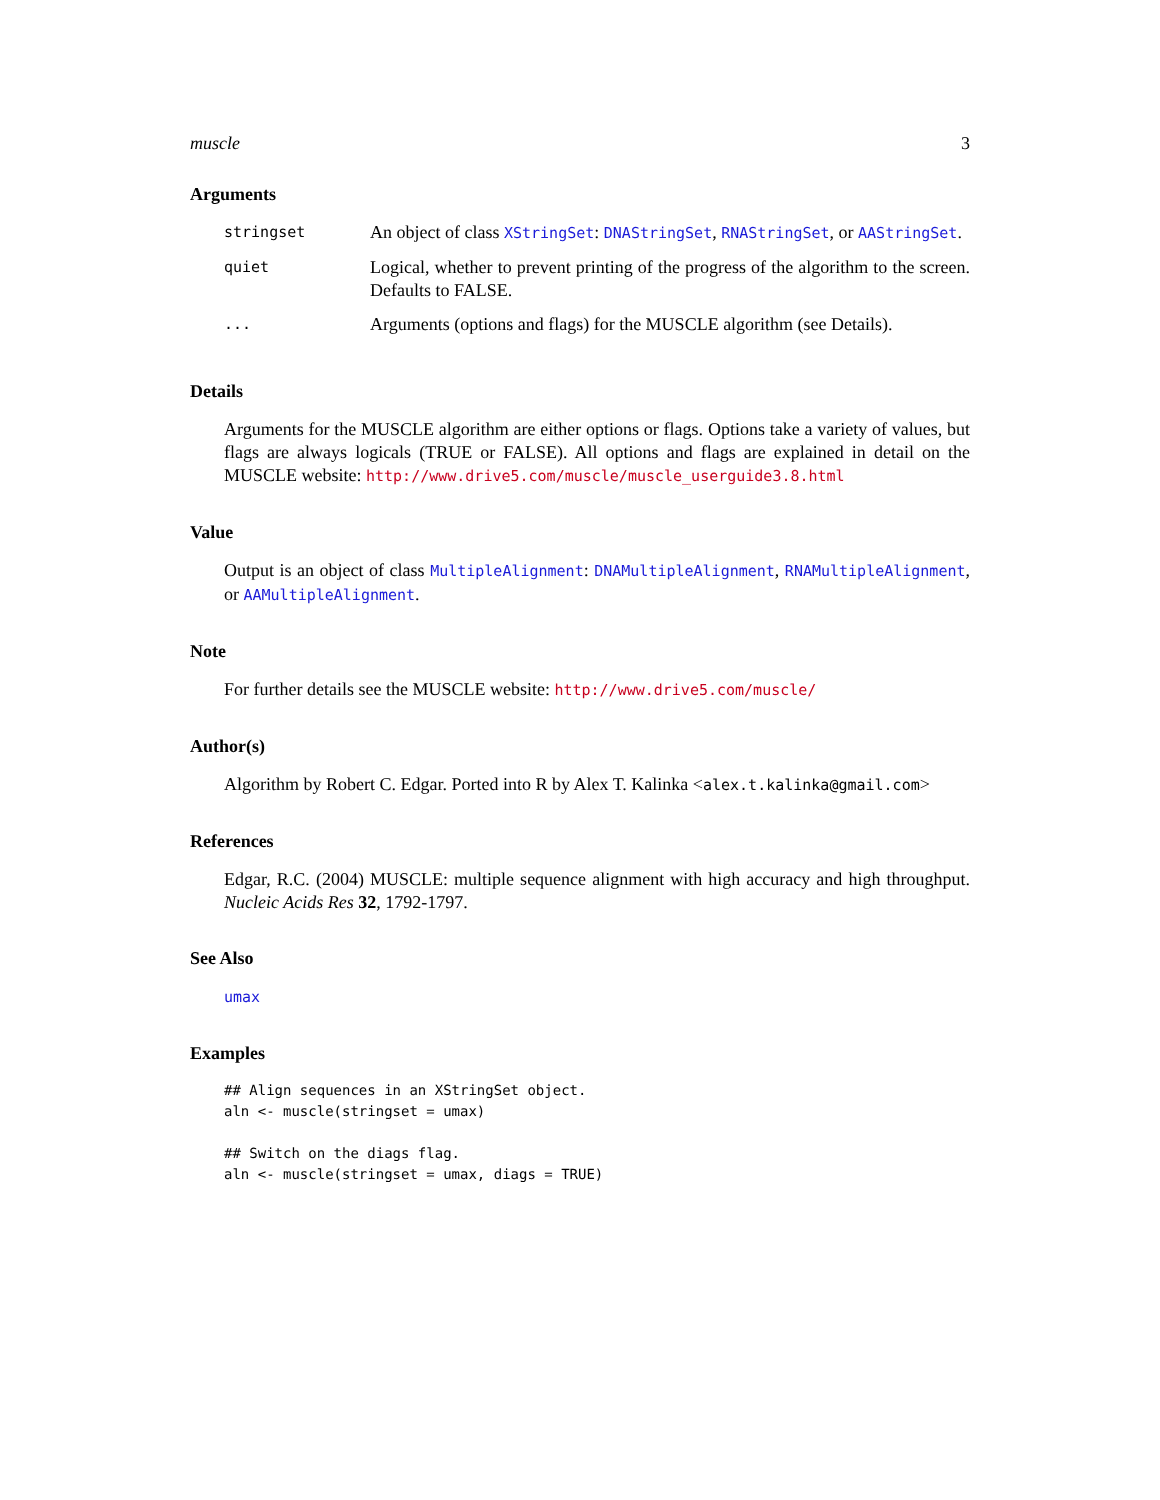muscle 3
Arguments
| stringset | An object of class XStringSet : DNAStringSet , RNAStringSet , or AAStringSet . |
| quiet | Logical, whether to prevent printing of the progress of the algorithm to the screen. Defaults to FALSE. |
| ... | Arguments (options and flags) for the MUSCLE algorithm (see Details). |
Details
Arguments for the MUSCLE algorithm are either options or flags. Options take a variety of values, but flags are always logicals (TRUE or FALSE). All options and flags are explained in detail on the MUSCLE website: http://www.drive5.com/muscle/muscle_userguide3.8.html
Value
Output is an object of class MultipleAlignment: DNAMultipleAlignment, RNAMultipleAlignment, or AAMultipleAlignment.
Note
For further details see the MUSCLE website: http://www.drive5.com/muscle/
Author(s)
Algorithm by Robert C. Edgar. Ported into R by Alex T. Kalinka <alex.t.kalinka@gmail.com>
References
Edgar, R.C. (2004) MUSCLE: multiple sequence alignment with high accuracy and high throughput. Nucleic Acids Res 32, 1792-1797.
See Also
umax
Examples
## Align sequences in an XStringSet object.
aln <- muscle(stringset = umax)

## Switch on the diags flag.
aln <- muscle(stringset = umax, diags = TRUE)